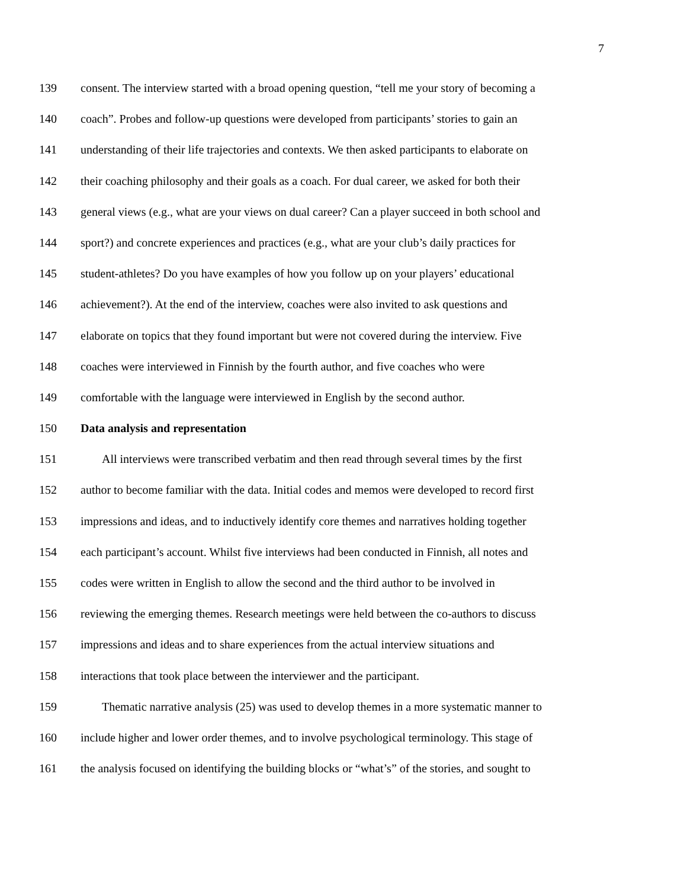7
139 consent. The interview started with a broad opening question, “tell me your story of becoming a
140 coach”. Probes and follow-up questions were developed from participants’ stories to gain an
141 understanding of their life trajectories and contexts. We then asked participants to elaborate on
142 their coaching philosophy and their goals as a coach. For dual career, we asked for both their
143 general views (e.g., what are your views on dual career? Can a player succeed in both school and
144 sport?) and concrete experiences and practices (e.g., what are your club’s daily practices for
145 student-athletes? Do you have examples of how you follow up on your players’ educational
146 achievement?). At the end of the interview, coaches were also invited to ask questions and
147 elaborate on topics that they found important but were not covered during the interview. Five
148 coaches were interviewed in Finnish by the fourth author, and five coaches who were
149 comfortable with the language were interviewed in English by the second author.
150 Data analysis and representation
151 All interviews were transcribed verbatim and then read through several times by the first
152 author to become familiar with the data. Initial codes and memos were developed to record first
153 impressions and ideas, and to inductively identify core themes and narratives holding together
154 each participant’s account. Whilst five interviews had been conducted in Finnish, all notes and
155 codes were written in English to allow the second and the third author to be involved in
156 reviewing the emerging themes. Research meetings were held between the co-authors to discuss
157 impressions and ideas and to share experiences from the actual interview situations and
158 interactions that took place between the interviewer and the participant.
159 Thematic narrative analysis (25) was used to develop themes in a more systematic manner to
160 include higher and lower order themes, and to involve psychological terminology. This stage of
161 the analysis focused on identifying the building blocks or “what’s” of the stories, and sought to